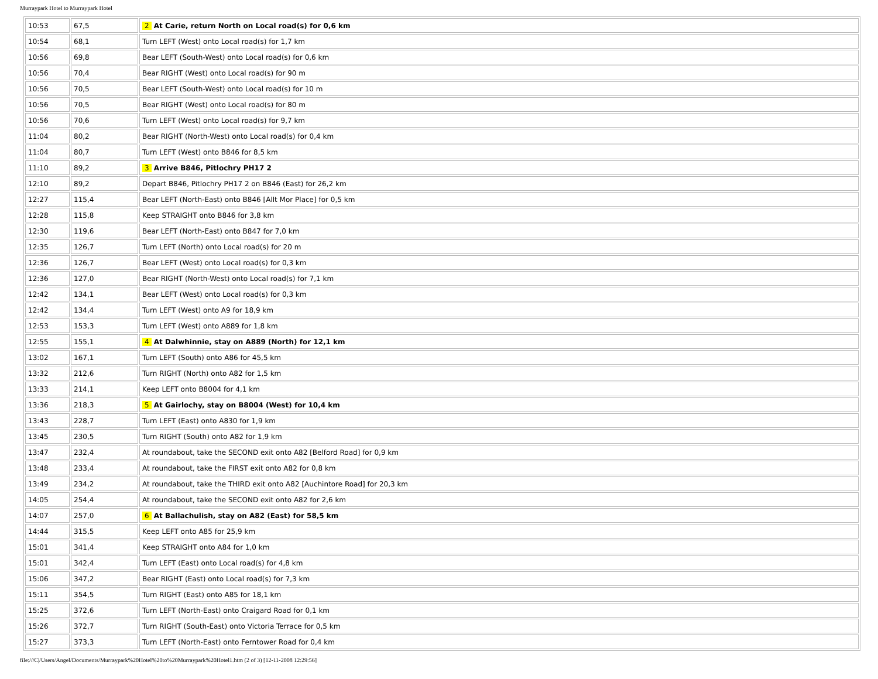Murraypark Hotel to Murraypark Hotel
| 10:53 | 67,5 | 2 At Carie, return North on Local road(s) for 0,6 km |
| 10:54 | 68,1 | Turn LEFT (West) onto Local road(s) for 1,7 km |
| 10:56 | 69,8 | Bear LEFT (South-West) onto Local road(s) for 0,6 km |
| 10:56 | 70,4 | Bear RIGHT (West) onto Local road(s) for 90 m |
| 10:56 | 70,5 | Bear LEFT (South-West) onto Local road(s) for 10 m |
| 10:56 | 70,5 | Bear RIGHT (West) onto Local road(s) for 80 m |
| 10:56 | 70,6 | Turn LEFT (West) onto Local road(s) for 9,7 km |
| 11:04 | 80,2 | Bear RIGHT (North-West) onto Local road(s) for 0,4 km |
| 11:04 | 80,7 | Turn LEFT (West) onto B846 for 8,5 km |
| 11:10 | 89,2 | 3 Arrive B846, Pitlochry PH17 2 |
| 12:10 | 89,2 | Depart B846, Pitlochry PH17 2 on B846 (East) for 26,2 km |
| 12:27 | 115,4 | Bear LEFT (North-East) onto B846 [Allt Mor Place] for 0,5 km |
| 12:28 | 115,8 | Keep STRAIGHT onto B846 for 3,8 km |
| 12:30 | 119,6 | Bear LEFT (North-East) onto B847 for 7,0 km |
| 12:35 | 126,7 | Turn LEFT (North) onto Local road(s) for 20 m |
| 12:36 | 126,7 | Bear LEFT (West) onto Local road(s) for 0,3 km |
| 12:36 | 127,0 | Bear RIGHT (North-West) onto Local road(s) for 7,1 km |
| 12:42 | 134,1 | Bear LEFT (West) onto Local road(s) for 0,3 km |
| 12:42 | 134,4 | Turn LEFT (West) onto A9 for 18,9 km |
| 12:53 | 153,3 | Turn LEFT (West) onto A889 for 1,8 km |
| 12:55 | 155,1 | 4 At Dalwhinnie, stay on A889 (North) for 12,1 km |
| 13:02 | 167,1 | Turn LEFT (South) onto A86 for 45,5 km |
| 13:32 | 212,6 | Turn RIGHT (North) onto A82 for 1,5 km |
| 13:33 | 214,1 | Keep LEFT onto B8004 for 4,1 km |
| 13:36 | 218,3 | 5 At Gairlochy, stay on B8004 (West) for 10,4 km |
| 13:43 | 228,7 | Turn LEFT (East) onto A830 for 1,9 km |
| 13:45 | 230,5 | Turn RIGHT (South) onto A82 for 1,9 km |
| 13:47 | 232,4 | At roundabout, take the SECOND exit onto A82 [Belford Road] for 0,9 km |
| 13:48 | 233,4 | At roundabout, take the FIRST exit onto A82 for 0,8 km |
| 13:49 | 234,2 | At roundabout, take the THIRD exit onto A82 [Auchintore Road] for 20,3 km |
| 14:05 | 254,4 | At roundabout, take the SECOND exit onto A82 for 2,6 km |
| 14:07 | 257,0 | 6 At Ballachulish, stay on A82 (East) for 58,5 km |
| 14:44 | 315,5 | Keep LEFT onto A85 for 25,9 km |
| 15:01 | 341,4 | Keep STRAIGHT onto A84 for 1,0 km |
| 15:01 | 342,4 | Turn LEFT (East) onto Local road(s) for 4,8 km |
| 15:06 | 347,2 | Bear RIGHT (East) onto Local road(s) for 7,3 km |
| 15:11 | 354,5 | Turn RIGHT (East) onto A85 for 18,1 km |
| 15:25 | 372,6 | Turn LEFT (North-East) onto Craigard Road for 0,1 km |
| 15:26 | 372,7 | Turn RIGHT (South-East) onto Victoria Terrace for 0,5 km |
| 15:27 | 373,3 | Turn LEFT (North-East) onto Ferntower Road for 0,4 km |
file:///C|/Users/Angel/Documents/Murraypark%20Hotel%20to%20Murraypark%20Hotel1.htm (2 of 3) [12-11-2008 12:29:56]